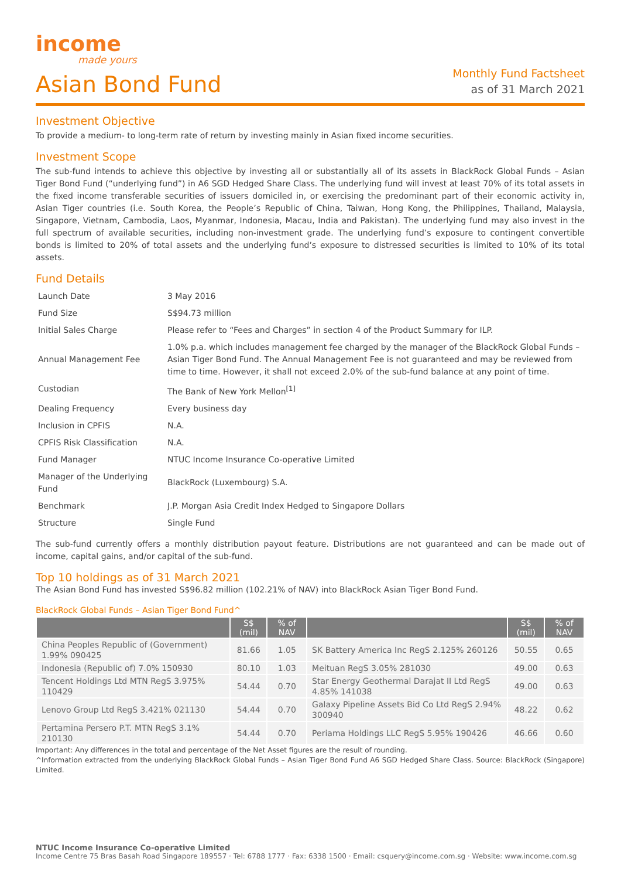income
made yours
Asian Bond Fund
Monthly Fund Factsheet
as of 31 March 2021
Investment Objective
To provide a medium- to long-term rate of return by investing mainly in Asian fixed income securities.
Investment Scope
The sub-fund intends to achieve this objective by investing all or substantially all of its assets in BlackRock Global Funds – Asian Tiger Bond Fund (“underlying fund”) in A6 SGD Hedged Share Class. The underlying fund will invest at least 70% of its total assets in the fixed income transferable securities of issuers domiciled in, or exercising the predominant part of their economic activity in, Asian Tiger countries (i.e. South Korea, the People’s Republic of China, Taiwan, Hong Kong, the Philippines, Thailand, Malaysia, Singapore, Vietnam, Cambodia, Laos, Myanmar, Indonesia, Macau, India and Pakistan). The underlying fund may also invest in the full spectrum of available securities, including non-investment grade. The underlying fund’s exposure to contingent convertible bonds is limited to 20% of total assets and the underlying fund’s exposure to distressed securities is limited to 10% of its total assets.
Fund Details
| Launch Date | 3 May 2016 |
| Fund Size | S$94.73 million |
| Initial Sales Charge | Please refer to “Fees and Charges” in section 4 of the Product Summary for ILP. |
| Annual Management Fee | 1.0% p.a. which includes management fee charged by the manager of the BlackRock Global Funds – Asian Tiger Bond Fund. The Annual Management Fee is not guaranteed and may be reviewed from time to time. However, it shall not exceed 2.0% of the sub-fund balance at any point of time. |
| Custodian | The Bank of New York Mellon<sup>[1]</sup> |
| Dealing Frequency | Every business day |
| Inclusion in CPFIS | N.A. |
| CPFIS Risk Classification | N.A. |
| Fund Manager | NTUC Income Insurance Co-operative Limited |
| Manager of the Underlying Fund | BlackRock (Luxembourg) S.A. |
| Benchmark | J.P. Morgan Asia Credit Index Hedged to Singapore Dollars |
| Structure | Single Fund |
The sub-fund currently offers a monthly distribution payout feature. Distributions are not guaranteed and can be made out of income, capital gains, and/or capital of the sub-fund.
Top 10 holdings as of 31 March 2021
The Asian Bond Fund has invested S$96.82 million (102.21% of NAV) into BlackRock Asian Tiger Bond Fund.
BlackRock Global Funds – Asian Tiger Bond Fund^
| | S$ (mil) | % of NAV | | S$ (mil) | % of NAV |
| --- | --- | --- | --- | --- | --- |
| China Peoples Republic of (Government) 1.99% 090425 | 81.66 | 1.05 | SK Battery America Inc RegS 2.125% 260126 | 50.55 | 0.65 |
| Indonesia (Republic of) 7.0% 150930 | 80.10 | 1.03 | Meituan RegS 3.05% 281030 | 49.00 | 0.63 |
| Tencent Holdings Ltd MTN RegS 3.975% 110429 | 54.44 | 0.70 | Star Energy Geothermal Darajat II Ltd RegS 4.85% 141038 | 49.00 | 0.63 |
| Lenovo Group Ltd RegS 3.421% 021130 | 54.44 | 0.70 | Galaxy Pipeline Assets Bid Co Ltd RegS 2.94% 300940 | 48.22 | 0.62 |
| Pertamina Persero P.T. MTN RegS 3.1% 210130 | 54.44 | 0.70 | Periama Holdings LLC RegS 5.95% 190426 | 46.66 | 0.60 |
Important: Any differences in the total and percentage of the Net Asset figures are the result of rounding.
^Information extracted from the underlying BlackRock Global Funds – Asian Tiger Bond Fund A6 SGD Hedged Share Class. Source: BlackRock (Singapore) Limited.
NTUC Income Insurance Co-operative Limited
Income Centre 75 Bras Basah Road Singapore 189557 · Tel: 6788 1777 · Fax: 6338 1500 · Email: csquery@income.com.sg · Website: www.income.com.sg